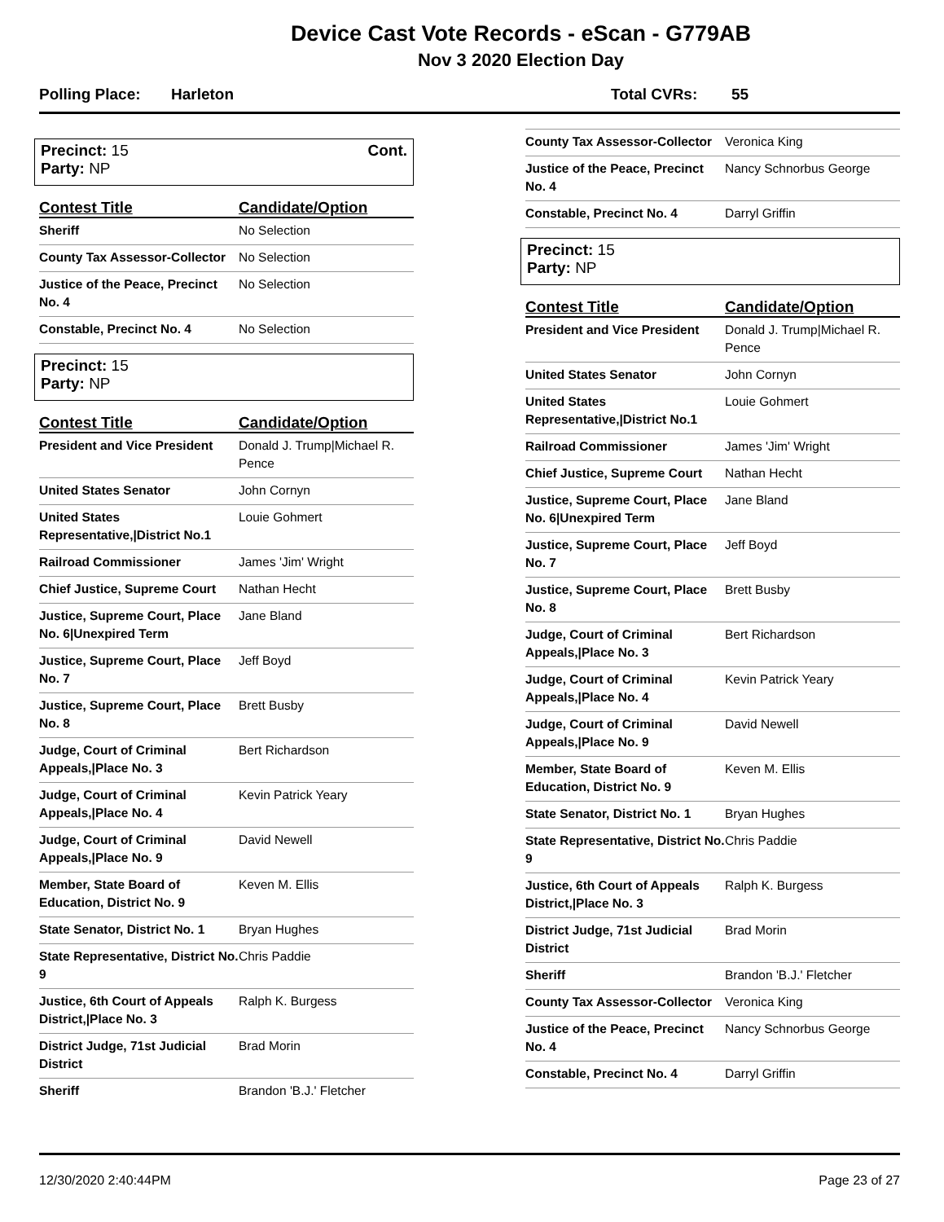Device Cast Vote Records - eScan - G779AB
Nov 3 2020 Election Day
Polling Place: Harleton Total CVRs: 55
Precinct: 15 Cont.
Party: NP
| Contest Title | Candidate/Option |
| --- | --- |
| Sheriff | No Selection |
| County Tax Assessor-Collector | No Selection |
| Justice of the Peace, Precinct No. 4 | No Selection |
| Constable, Precinct No. 4 | No Selection |
Precinct: 15
Party: NP
| Contest Title | Candidate/Option |
| --- | --- |
| President and Vice President | Donald J. Trump/Michael R. Pence |
| United States Senator | John Cornyn |
| United States Representative,/District No.1 | Louie Gohmert |
| Railroad Commissioner | James 'Jim' Wright |
| Chief Justice, Supreme Court | Nathan Hecht |
| Justice, Supreme Court, Place No. 6/Unexpired Term | Jane Bland |
| Justice, Supreme Court, Place No. 7 | Jeff Boyd |
| Justice, Supreme Court, Place No. 8 | Brett Busby |
| Judge, Court of Criminal Appeals,/Place No. 3 | Bert Richardson |
| Judge, Court of Criminal Appeals,/Place No. 4 | Kevin Patrick Yeary |
| Judge, Court of Criminal Appeals,/Place No. 9 | David Newell |
| Member, State Board of Education, District No. 9 | Keven M. Ellis |
| State Senator, District No. 1 | Bryan Hughes |
| State Representative, District No. 9 | Chris Paddie |
| Justice, 6th Court of Appeals District,/Place No. 3 | Ralph K. Burgess |
| District Judge, 71st Judicial District | Brad Morin |
| Sheriff | Brandon 'B.J.' Fletcher |
| County Tax Assessor-Collector | Veronica King |
| Justice of the Peace, Precinct No. 4 | Nancy Schnorbus George |
| Constable, Precinct No. 4 | Darryl Griffin |
Precinct: 15
Party: NP
| Contest Title | Candidate/Option |
| --- | --- |
| President and Vice President | Donald J. Trump/Michael R. Pence |
| United States Senator | John Cornyn |
| United States Representative,/District No.1 | Louie Gohmert |
| Railroad Commissioner | James 'Jim' Wright |
| Chief Justice, Supreme Court | Nathan Hecht |
| Justice, Supreme Court, Place No. 6/Unexpired Term | Jane Bland |
| Justice, Supreme Court, Place No. 7 | Jeff Boyd |
| Justice, Supreme Court, Place No. 8 | Brett Busby |
| Judge, Court of Criminal Appeals,/Place No. 3 | Bert Richardson |
| Judge, Court of Criminal Appeals,/Place No. 4 | Kevin Patrick Yeary |
| Judge, Court of Criminal Appeals,/Place No. 9 | David Newell |
| Member, State Board of Education, District No. 9 | Keven M. Ellis |
| State Senator, District No. 1 | Bryan Hughes |
| State Representative, District No. 9 | Chris Paddie |
| Justice, 6th Court of Appeals District,/Place No. 3 | Ralph K. Burgess |
| District Judge, 71st Judicial District | Brad Morin |
| Sheriff | Brandon 'B.J.' Fletcher |
| County Tax Assessor-Collector | Veronica King |
| Justice of the Peace, Precinct No. 4 | Nancy Schnorbus George |
| Constable, Precinct No. 4 | Darryl Griffin |
12/30/2020 2:40:44PM Page 23 of 27